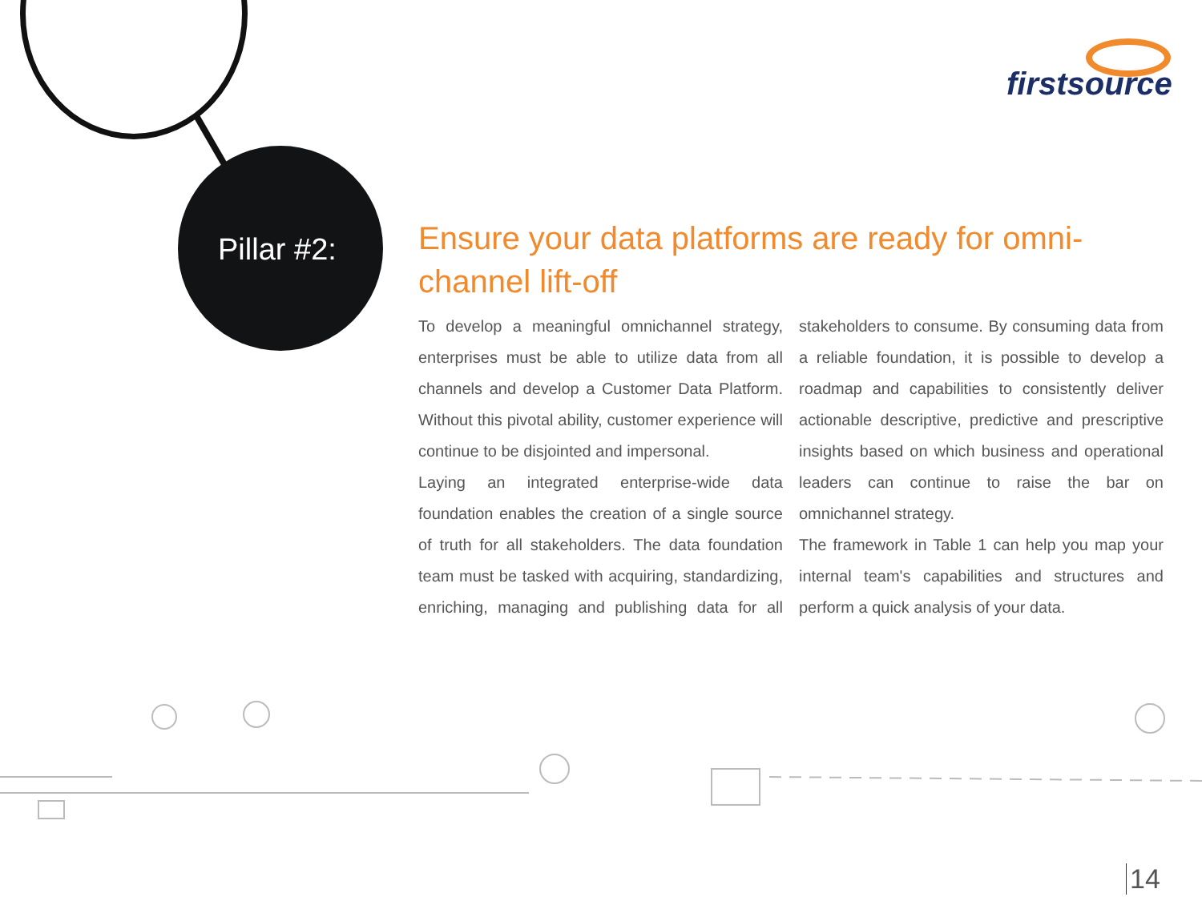Pillar #2:
firstsource
Ensure your data platforms are ready for omni-channel lift-off
To develop a meaningful omnichannel strategy, enterprises must be able to utilize data from all channels and develop a Customer Data Platform. Without this pivotal ability, customer experience will continue to be disjointed and impersonal.
Laying an integrated enterprise-wide data foundation enables the creation of a single source of truth for all stakeholders. The data foundation team must be tasked with acquiring, standardizing, enriching, managing and publishing data for all stakeholders to consume. By consuming data from a reliable foundation, it is possible to develop a roadmap and capabilities to consistently deliver actionable descriptive, predictive and prescriptive insights based on which business and operational leaders can continue to raise the bar on omnichannel strategy.
The framework in Table 1 can help you map your internal team's capabilities and structures and perform a quick analysis of your data.
14